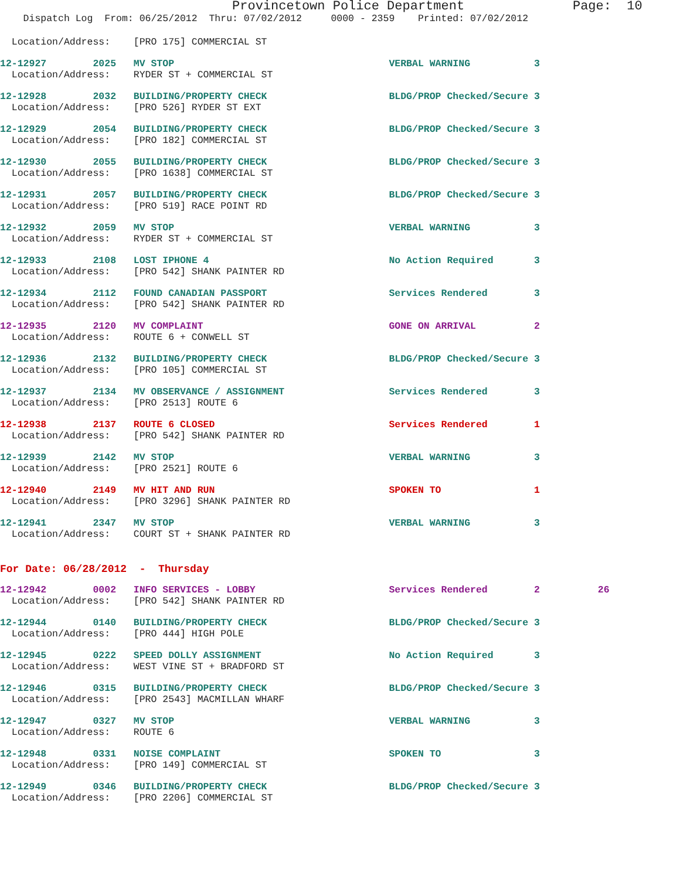Provincetown Police Department Page: 10
Dispatch Log From: 06/25/2012 Thru: 07/02/2012 0000 - 2359 Printed: 07/02/2012
Location/Address: [PRO 175] COMMERCIAL ST
12-12927 2025 MV STOP VERBAL WARNING 3
Location/Address: RYDER ST + COMMERCIAL ST
12-12928 2032 BUILDING/PROPERTY CHECK BLDG/PROP Checked/Secure 3
Location/Address: [PRO 526] RYDER ST EXT
12-12929 2054 BUILDING/PROPERTY CHECK BLDG/PROP Checked/Secure 3
Location/Address: [PRO 182] COMMERCIAL ST
12-12930 2055 BUILDING/PROPERTY CHECK BLDG/PROP Checked/Secure 3
Location/Address: [PRO 1638] COMMERCIAL ST
12-12931 2057 BUILDING/PROPERTY CHECK BLDG/PROP Checked/Secure 3
Location/Address: [PRO 519] RACE POINT RD
12-12932 2059 MV STOP VERBAL WARNING 3
Location/Address: RYDER ST + COMMERCIAL ST
12-12933 2108 LOST IPHONE 4 No Action Required 3
Location/Address: [PRO 542] SHANK PAINTER RD
12-12934 2112 FOUND CANADIAN PASSPORT Services Rendered 3
Location/Address: [PRO 542] SHANK PAINTER RD
12-12935 2120 MV COMPLAINT GONE ON ARRIVAL 2
Location/Address: ROUTE 6 + CONWELL ST
12-12936 2132 BUILDING/PROPERTY CHECK BLDG/PROP Checked/Secure 3
Location/Address: [PRO 105] COMMERCIAL ST
12-12937 2134 MV OBSERVANCE / ASSIGNMENT Services Rendered 3
Location/Address: [PRO 2513] ROUTE 6
12-12938 2137 ROUTE 6 CLOSED Services Rendered 1
Location/Address: [PRO 542] SHANK PAINTER RD
12-12939 2142 MV STOP VERBAL WARNING 3
Location/Address: [PRO 2521] ROUTE 6
12-12940 2149 MV HIT AND RUN SPOKEN TO 1
Location/Address: [PRO 3296] SHANK PAINTER RD
12-12941 2347 MV STOP VERBAL WARNING 3
Location/Address: COURT ST + SHANK PAINTER RD
For Date: 06/28/2012 - Thursday
12-12942 0002 INFO SERVICES - LOBBY Services Rendered 2 26
Location/Address: [PRO 542] SHANK PAINTER RD
12-12944 0140 BUILDING/PROPERTY CHECK BLDG/PROP Checked/Secure 3
Location/Address: [PRO 444] HIGH POLE
12-12945 0222 SPEED DOLLY ASSIGNMENT No Action Required 3
Location/Address: WEST VINE ST + BRADFORD ST
12-12946 0315 BUILDING/PROPERTY CHECK BLDG/PROP Checked/Secure 3
Location/Address: [PRO 2543] MACMILLAN WHARF
12-12947 0327 MV STOP VERBAL WARNING 3
Location/Address: ROUTE 6
12-12948 0331 NOISE COMPLAINT SPOKEN TO 3
Location/Address: [PRO 149] COMMERCIAL ST
12-12949 0346 BUILDING/PROPERTY CHECK BLDG/PROP Checked/Secure 3
Location/Address: [PRO 2206] COMMERCIAL ST